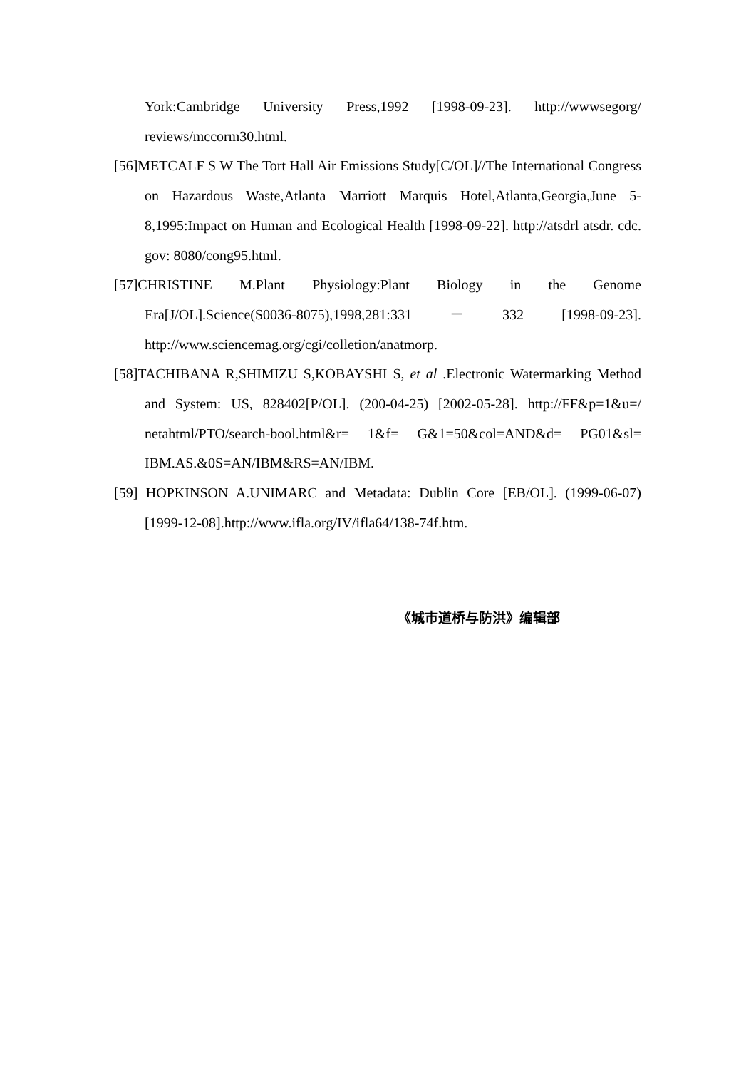York:Cambridge University Press,1992 [1998-09-23]. http://wwwsegorg/ reviews/mccorm30.html.
[56]METCALF S W The Tort Hall Air Emissions Study[C/OL]//The International Congress on Hazardous Waste,Atlanta Marriott Marquis Hotel,Atlanta,Georgia,June 5-8,1995:Impact on Human and Ecological Health [1998-09-22]. http://atsdrl atsdr. cdc. gov: 8080/cong95.html.
[57]CHRISTINE M.Plant Physiology:Plant Biology in the Genome Era[J/OL].Science(S0036-8075),1998,281:331 － 332 [1998-09-23]. http://www.sciencemag.org/cgi/colletion/anatmorp.
[58]TACHIBANA R,SHIMIZU S,KOBAYSHI S, et al .Electronic Watermarking Method and System: US, 828402[P/OL]. (200-04-25) [2002-05-28]. http://FF&p=1&u=/ netahtml/PTO/search-bool.html&r= 1&f= G&1=50&col=AND&d= PG01&sl= IBM.AS.&0S=AN/IBM&RS=AN/IBM.
[59] HOPKINSON A.UNIMARC and Metadata: Dublin Core [EB/OL]. (1999-06-07)[1999-12-08].http://www.ifla.org/IV/ifla64/138-74f.htm.
《城市道桥与防洪》编辑部